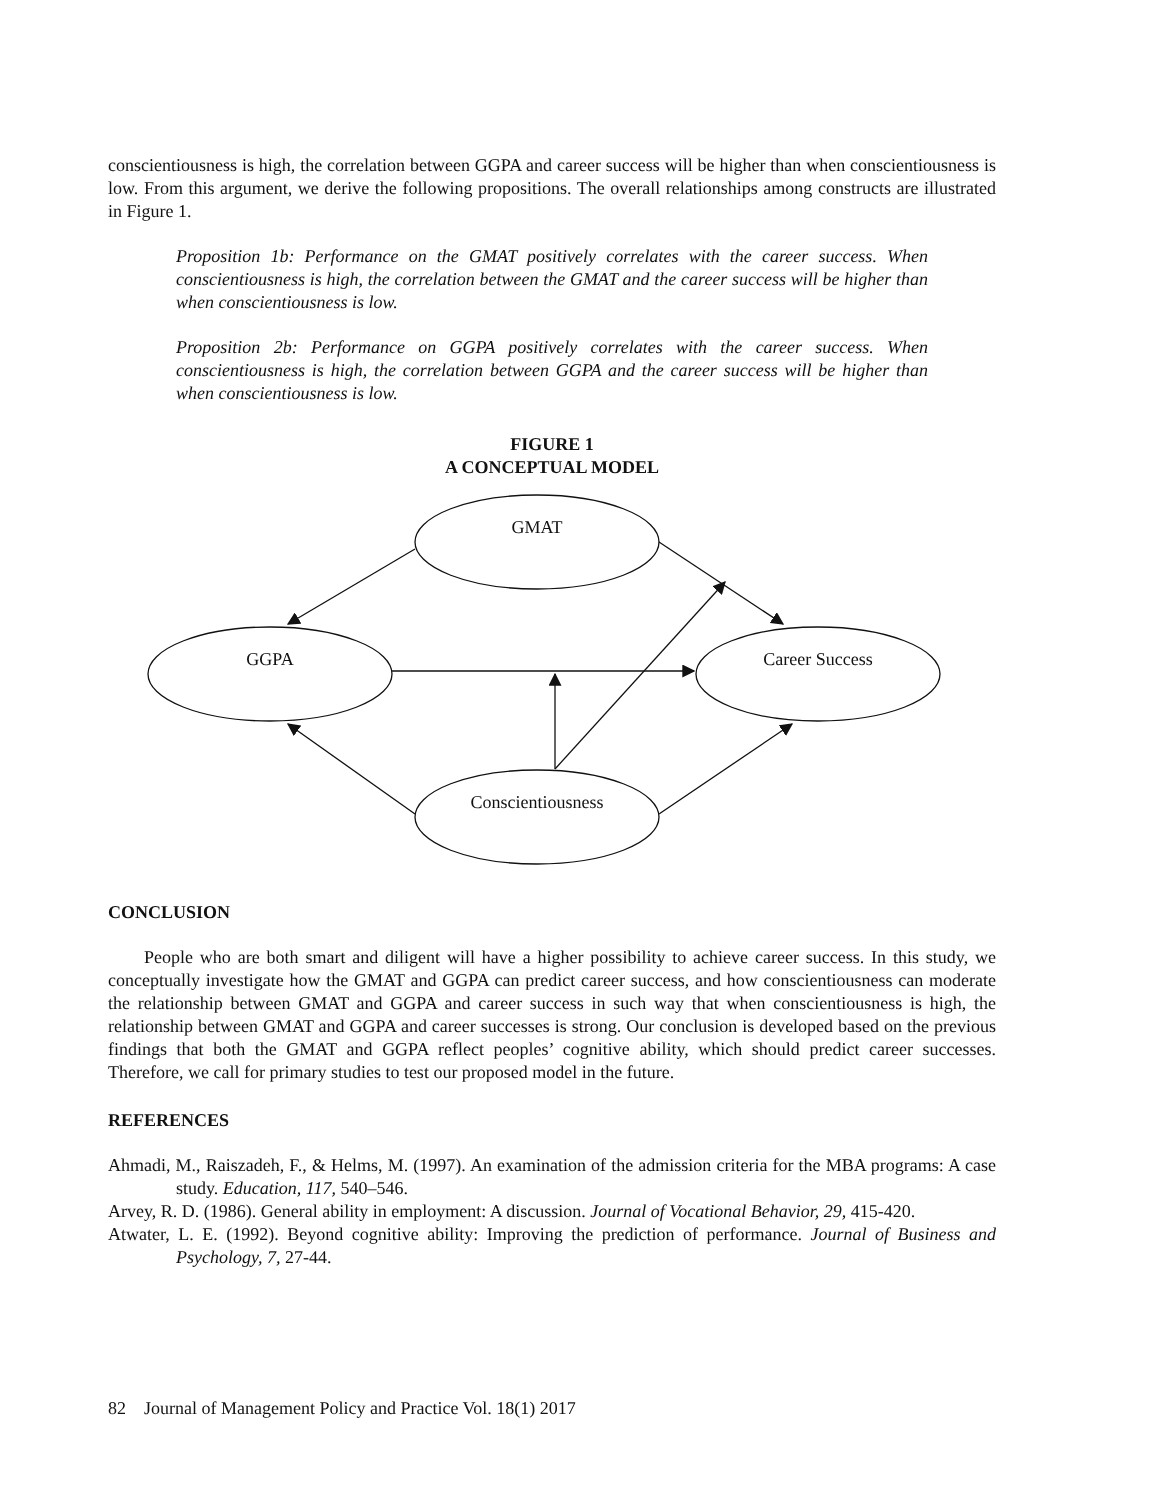conscientiousness is high, the correlation between GGPA and career success will be higher than when conscientiousness is low. From this argument, we derive the following propositions. The overall relationships among constructs are illustrated in Figure 1.
Proposition 1b: Performance on the GMAT positively correlates with the career success. When conscientiousness is high, the correlation between the GMAT and the career success will be higher than when conscientiousness is low.
Proposition 2b: Performance on GGPA positively correlates with the career success. When conscientiousness is high, the correlation between GGPA and the career success will be higher than when conscientiousness is low.
FIGURE 1
A CONCEPTUAL MODEL
GMAT
GGPA
Career Success
Conscientiousness
CONCLUSION
People who are both smart and diligent will have a higher possibility to achieve career success. In this study, we conceptually investigate how the GMAT and GGPA can predict career success, and how conscientiousness can moderate the relationship between GMAT and GGPA and career success in such way that when conscientiousness is high, the relationship between GMAT and GGPA and career successes is strong. Our conclusion is developed based on the previous findings that both the GMAT and GGPA reflect peoples’ cognitive ability, which should predict career successes. Therefore, we call for primary studies to test our proposed model in the future.
REFERENCES
Ahmadi, M., Raiszadeh, F., & Helms, M. (1997). An examination of the admission criteria for the MBA programs: A case study. Education, 117, 540–546.
Arvey, R. D. (1986). General ability in employment: A discussion. Journal of Vocational Behavior, 29, 415-420.
Atwater, L. E. (1992). Beyond cognitive ability: Improving the prediction of performance. Journal of Business and Psychology, 7, 27-44.
82 Journal of Management Policy and Practice Vol. 18(1) 2017